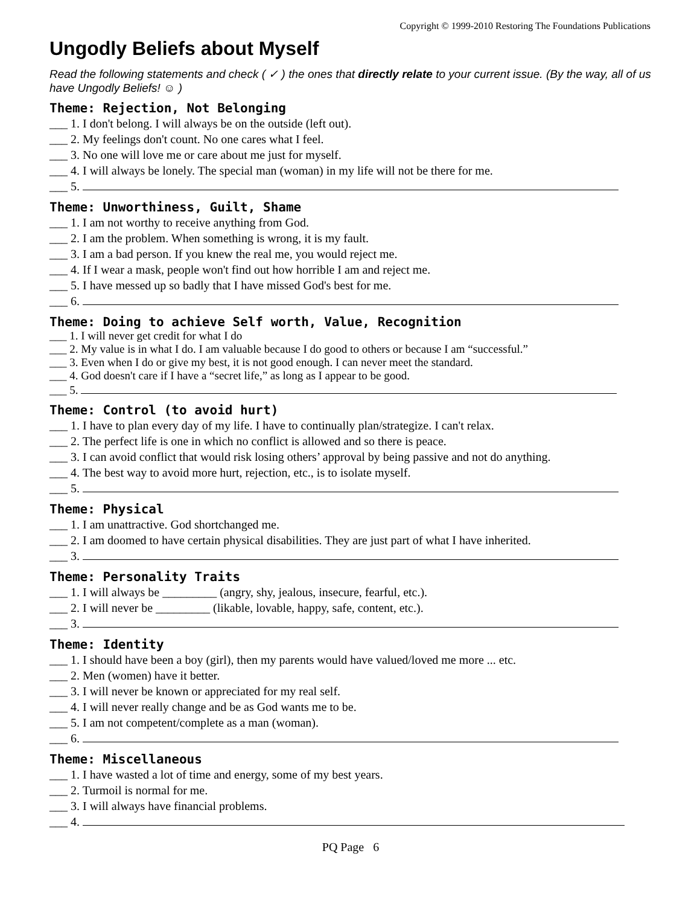Copyright © 1999-2010 Restoring The Foundations Publications
Ungodly Beliefs about Myself
Read the following statements and check ( ✓ ) the ones that directly relate to your current issue. (By the way, all of us have Ungodly Beliefs! ☺ )
Theme: Rejection, Not Belonging
___ 1. I don't belong. I will always be on the outside (left out).
___ 2. My feelings don't count. No one cares what I feel.
___ 3. No one will love me or care about me just for myself.
___ 4. I will always be lonely. The special man (woman) in my life will not be there for me.
___ 5.
Theme: Unworthiness, Guilt, Shame
___ 1. I am not worthy to receive anything from God.
___ 2. I am the problem. When something is wrong, it is my fault.
___ 3. I am a bad person. If you knew the real me, you would reject me.
___ 4. If I wear a mask, people won't find out how horrible I am and reject me.
___ 5. I have messed up so badly that I have missed God's best for me.
___ 6.
Theme: Doing to achieve Self worth, Value, Recognition
___ 1. I will never get credit for what I do
___ 2. My value is in what I do. I am valuable because I do good to others or because I am “successful.”
___ 3. Even when I do or give my best, it is not good enough. I can never meet the standard.
___ 4. God doesn't care if I have a “secret life,” as long as I appear to be good.
___ 5.
Theme: Control (to avoid hurt)
___ 1. I have to plan every day of my life. I have to continually plan/strategize. I can't relax.
___ 2. The perfect life is one in which no conflict is allowed and so there is peace.
___ 3. I can avoid conflict that would risk losing others’ approval by being passive and not do anything.
___ 4. The best way to avoid more hurt, rejection, etc., is to isolate myself.
___ 5.
Theme: Physical
___ 1. I am unattractive. God shortchanged me.
___ 2. I am doomed to have certain physical disabilities. They are just part of what I have inherited.
___ 3.
Theme: Personality Traits
___ 1. I will always be _________ (angry, shy, jealous, insecure, fearful, etc.).
___ 2. I will never be _________ (likable, lovable, happy, safe, content, etc.).
___ 3.
Theme: Identity
___ 1. I should have been a boy (girl), then my parents would have valued/loved me more ... etc.
___ 2. Men (women) have it better.
___ 3. I will never be known or appreciated for my real self.
___ 4. I will never really change and be as God wants me to be.
___ 5. I am not competent/complete as a man (woman).
___ 6.
Theme: Miscellaneous
___ 1. I have wasted a lot of time and energy, some of my best years.
___ 2. Turmoil is normal for me.
___ 3. I will always have financial problems.
___ 4.
PQ Page 6